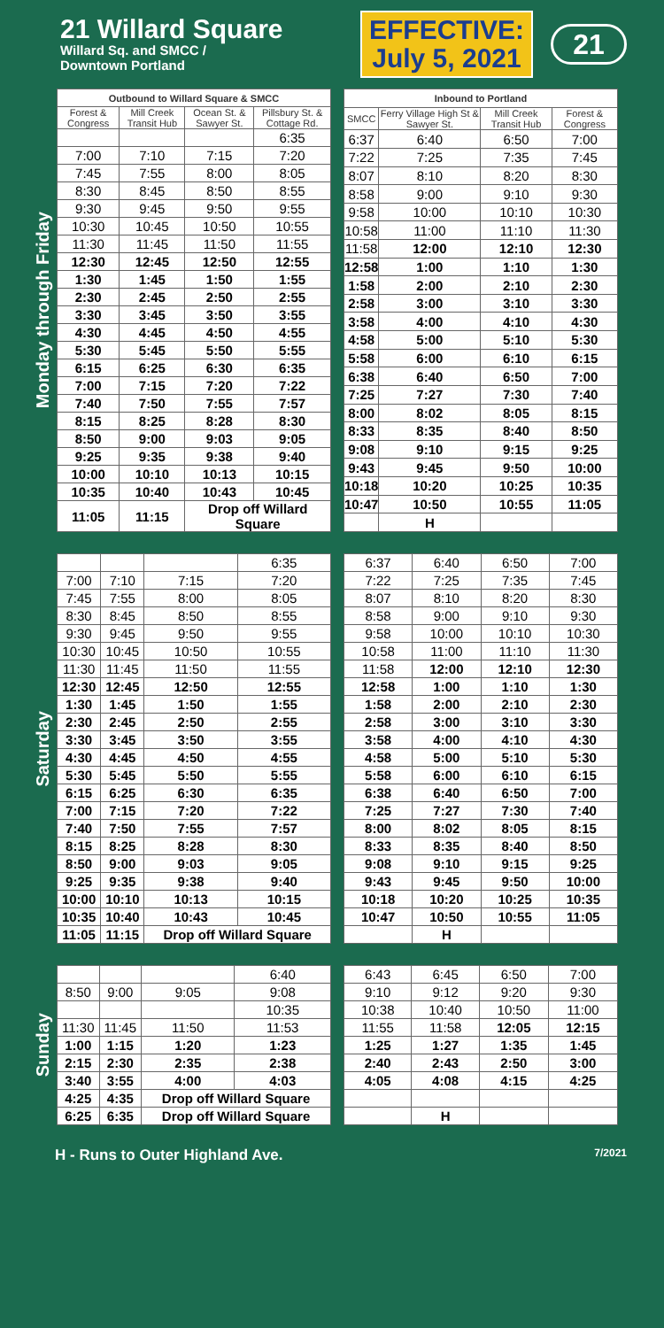21 Willard Square
Willard Sq. and SMCC /
Downtown Portland
EFFECTIVE:
July 5, 2021
21
Monday through Friday
| Outbound to Willard Square & SMCC | | | |
| --- | --- | --- | --- |
| Forest & Congress | Mill Creek Transit Hub | Ocean St. & Sawyer St. | Pillsbury St. & Cottage Rd. |
| | | | 6:35 |
| 7:00 | 7:10 | 7:15 | 7:20 |
| 7:45 | 7:55 | 8:00 | 8:05 |
| 8:30 | 8:45 | 8:50 | 8:55 |
| 9:30 | 9:45 | 9:50 | 9:55 |
| 10:30 | 10:45 | 10:50 | 10:55 |
| 11:30 | 11:45 | 11:50 | 11:55 |
| 12:30 | 12:45 | 12:50 | 12:55 |
| 1:30 | 1:45 | 1:50 | 1:55 |
| 2:30 | 2:45 | 2:50 | 2:55 |
| 3:30 | 3:45 | 3:50 | 3:55 |
| 4:30 | 4:45 | 4:50 | 4:55 |
| 5:30 | 5:45 | 5:50 | 5:55 |
| 6:15 | 6:25 | 6:30 | 6:35 |
| 7:00 | 7:15 | 7:20 | 7:22 |
| 7:40 | 7:50 | 7:55 | 7:57 |
| 8:15 | 8:25 | 8:28 | 8:30 |
| 8:50 | 9:00 | 9:03 | 9:05 |
| 9:25 | 9:35 | 9:38 | 9:40 |
| 10:00 | 10:10 | 10:13 | 10:15 |
| 10:35 | 10:40 | 10:43 | 10:45 |
| 11:05 | 11:15 | Drop off Willard Square | |
| Inbound to Portland | | | |
| --- | --- | --- | --- |
| SMCC | Ferry Village High St & Sawyer St. | Mill Creek Transit Hub | Forest & Congress |
| 6:37 | 6:40 | 6:50 | 7:00 |
| 7:22 | 7:25 | 7:35 | 7:45 |
| 8:07 | 8:10 | 8:20 | 8:30 |
| 8:58 | 9:00 | 9:10 | 9:30 |
| 9:58 | 10:00 | 10:10 | 10:30 |
| 10:58 | 11:00 | 11:10 | 11:30 |
| 11:58 | 12:00 | 12:10 | 12:30 |
| 12:58 | 1:00 | 1:10 | 1:30 |
| 1:58 | 2:00 | 2:10 | 2:30 |
| 2:58 | 3:00 | 3:10 | 3:30 |
| 3:58 | 4:00 | 4:10 | 4:30 |
| 4:58 | 5:00 | 5:10 | 5:30 |
| 5:58 | 6:00 | 6:10 | 6:15 |
| 6:38 | 6:40 | 6:50 | 7:00 |
| 7:25 | 7:27 | 7:30 | 7:40 |
| 8:00 | 8:02 | 8:05 | 8:15 |
| 8:33 | 8:35 | 8:40 | 8:50 |
| 9:08 | 9:10 | 9:15 | 9:25 |
| 9:43 | 9:45 | 9:50 | 10:00 |
| 10:18 | 10:20 | 10:25 | 10:35 |
| 10:47 | 10:50 | 10:55 | 11:05 |
| | H | | |
Saturday
| | | | 6:35 |
| 7:00 | 7:10 | 7:15 | 7:20 |
| 7:45 | 7:55 | 8:00 | 8:05 |
| 8:30 | 8:45 | 8:50 | 8:55 |
| 9:30 | 9:45 | 9:50 | 9:55 |
| 10:30 | 10:45 | 10:50 | 10:55 |
| 11:30 | 11:45 | 11:50 | 11:55 |
| 12:30 | 12:45 | 12:50 | 12:55 |
| 1:30 | 1:45 | 1:50 | 1:55 |
| 2:30 | 2:45 | 2:50 | 2:55 |
| 3:30 | 3:45 | 3:50 | 3:55 |
| 4:30 | 4:45 | 4:50 | 4:55 |
| 5:30 | 5:45 | 5:50 | 5:55 |
| 6:15 | 6:25 | 6:30 | 6:35 |
| 7:00 | 7:15 | 7:20 | 7:22 |
| 7:40 | 7:50 | 7:55 | 7:57 |
| 8:15 | 8:25 | 8:28 | 8:30 |
| 8:50 | 9:00 | 9:03 | 9:05 |
| 9:25 | 9:35 | 9:38 | 9:40 |
| 10:00 | 10:10 | 10:13 | 10:15 |
| 10:35 | 10:40 | 10:43 | 10:45 |
| 11:05 | 11:15 | Drop off Willard Square | |
| 6:37 | 6:40 | 6:50 | 7:00 |
| 7:22 | 7:25 | 7:35 | 7:45 |
| 8:07 | 8:10 | 8:20 | 8:30 |
| 8:58 | 9:00 | 9:10 | 9:30 |
| 9:58 | 10:00 | 10:10 | 10:30 |
| 10:58 | 11:00 | 11:10 | 11:30 |
| 11:58 | 12:00 | 12:10 | 12:30 |
| 12:58 | 1:00 | 1:10 | 1:30 |
| 1:58 | 2:00 | 2:10 | 2:30 |
| 2:58 | 3:00 | 3:10 | 3:30 |
| 3:58 | 4:00 | 4:10 | 4:30 |
| 4:58 | 5:00 | 5:10 | 5:30 |
| 5:58 | 6:00 | 6:10 | 6:15 |
| 6:38 | 6:40 | 6:50 | 7:00 |
| 7:25 | 7:27 | 7:30 | 7:40 |
| 8:00 | 8:02 | 8:05 | 8:15 |
| 8:33 | 8:35 | 8:40 | 8:50 |
| 9:08 | 9:10 | 9:15 | 9:25 |
| 9:43 | 9:45 | 9:50 | 10:00 |
| 10:18 | 10:20 | 10:25 | 10:35 |
| 10:47 | 10:50 | 10:55 | 11:05 |
| | H | | |
Sunday
| | | | 6:40 |
| 8:50 | 9:00 | 9:05 | 9:08 |
| | | | 10:35 |
| 11:30 | 11:45 | 11:50 | 11:53 |
| 1:00 | 1:15 | 1:20 | 1:23 |
| 2:15 | 2:30 | 2:35 | 2:38 |
| 3:40 | 3:55 | 4:00 | 4:03 |
| 4:25 | 4:35 | Drop off Willard Square | |
| 6:25 | 6:35 | Drop off Willard Square | |
| 6:43 | 6:45 | 6:50 | 7:00 |
| 9:10 | 9:12 | 9:20 | 9:30 |
| 10:38 | 10:40 | 10:50 | 11:00 |
| 11:55 | 11:58 | 12:05 | 12:15 |
| 1:25 | 1:27 | 1:35 | 1:45 |
| 2:40 | 2:43 | 2:50 | 3:00 |
| 4:05 | 4:08 | 4:15 | 4:25 |
| | H | | |
H - Runs to Outer Highland Ave. 7/2021